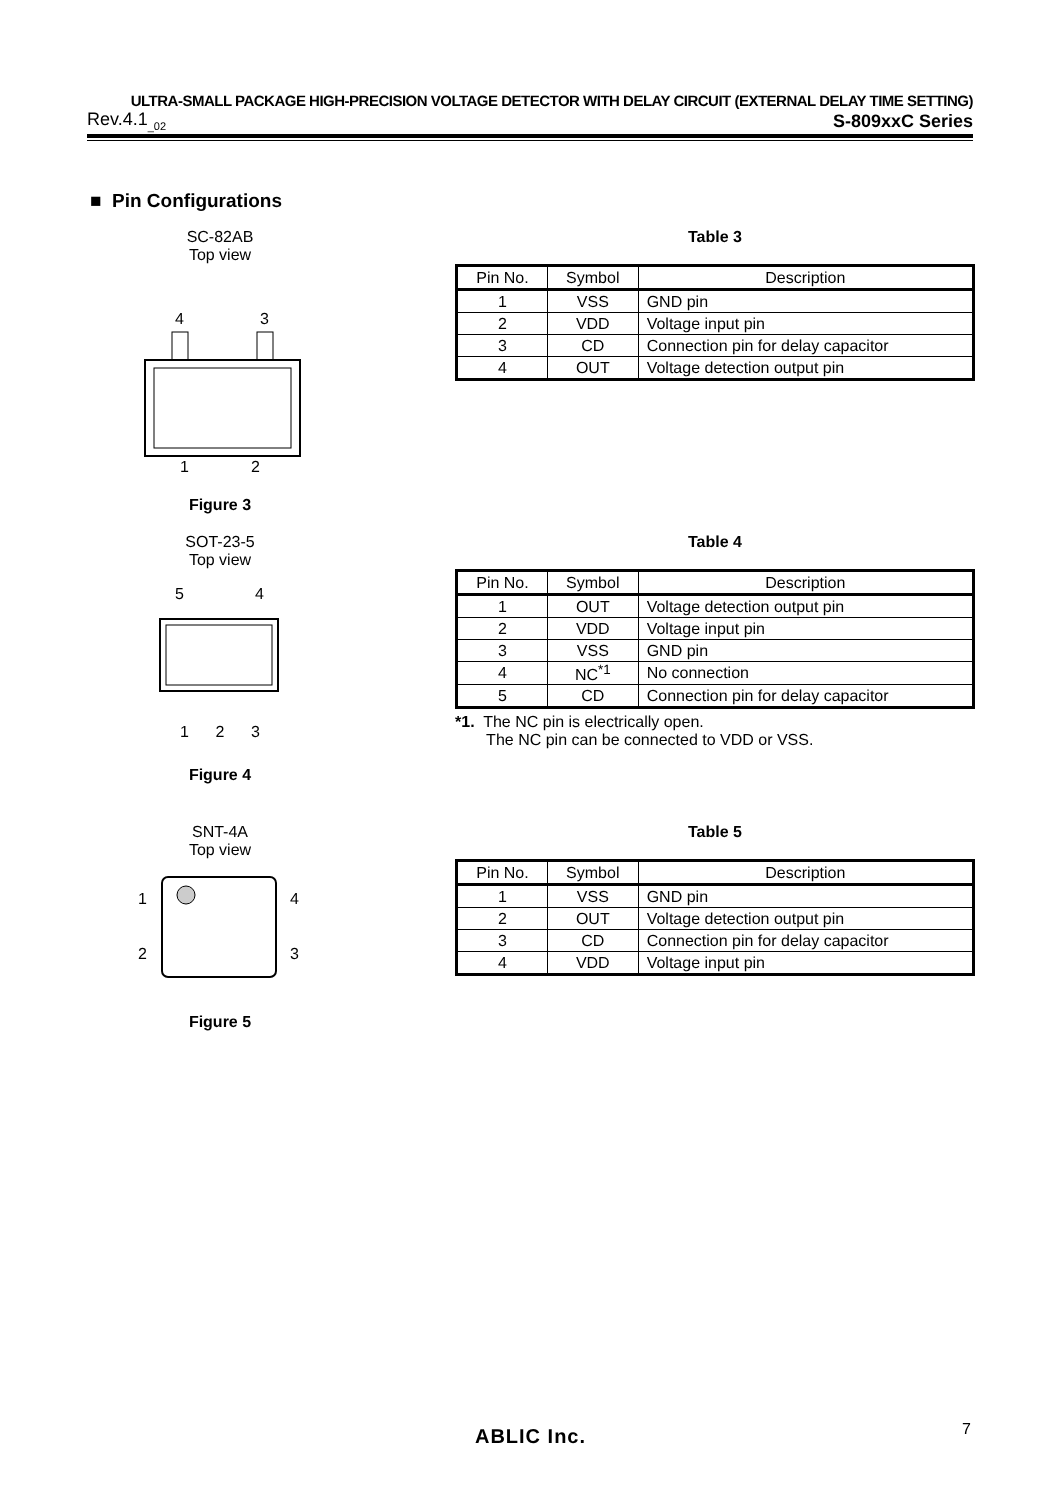ULTRA-SMALL PACKAGE HIGH-PRECISION VOLTAGE DETECTOR WITH DELAY CIRCUIT (EXTERNAL DELAY TIME SETTING)
Rev.4.1<sub>_02</sub> S-809xxC Series
■ Pin Configurations
SC-82AB
Top view
4
3
1 2
Figure 3
Table 3
| Pin No. | Symbol | Description |
| --- | --- | --- |
| 1 | VSS | GND pin |
| 2 | VDD | Voltage input pin |
| 3 | CD | Connection pin for delay capacitor |
| 4 | OUT | Voltage detection output pin |
SOT-23-5
Top view
5
4
1 2 3
Figure 4
Table 4
| Pin No. | Symbol | Description |
| --- | --- | --- |
| 1 | OUT | Voltage detection output pin |
| 2 | VDD | Voltage input pin |
| 3 | VSS | GND pin |
| 4 | NC<sup>*1</sup> | No connection |
| 5 | CD | Connection pin for delay capacitor |
*1. The NC pin is electrically open.
The NC pin can be connected to VDD or VSS.
SNT-4A
Top view
1
2
4
3
Figure 5
Table 5
| Pin No. | Symbol | Description |
| --- | --- | --- |
| 1 | VSS | GND pin |
| 2 | OUT | Voltage detection output pin |
| 3 | CD | Connection pin for delay capacitor |
| 4 | VDD | Voltage input pin |
ABLIC Inc. 7